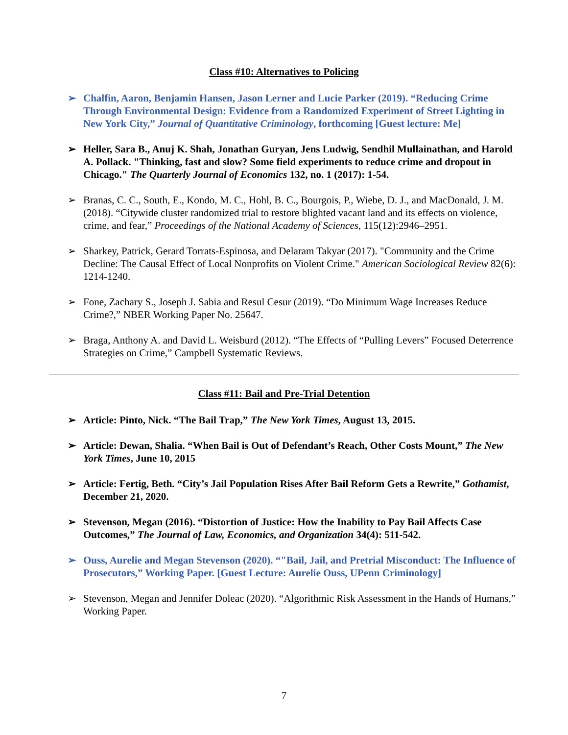Class #10: Alternatives to Policing
➢ Chalfin, Aaron, Benjamin Hansen, Jason Lerner and Lucie Parker (2019). “Reducing Crime Through Environmental Design: Evidence from a Randomized Experiment of Street Lighting in New York City,” Journal of Quantitative Criminology, forthcoming [Guest lecture: Me]
➢ Heller, Sara B., Anuj K. Shah, Jonathan Guryan, Jens Ludwig, Sendhil Mullainathan, and Harold A. Pollack. "Thinking, fast and slow? Some field experiments to reduce crime and dropout in Chicago." The Quarterly Journal of Economics 132, no. 1 (2017): 1-54.
➢ Branas, C. C., South, E., Kondo, M. C., Hohl, B. C., Bourgois, P., Wiebe, D. J., and MacDonald, J. M. (2018). “Citywide cluster randomized trial to restore blighted vacant land and its effects on violence, crime, and fear,” Proceedings of the National Academy of Sciences, 115(12):2946–2951.
➢ Sharkey, Patrick, Gerard Torrats-Espinosa, and Delaram Takyar (2017). "Community and the Crime Decline: The Causal Effect of Local Nonprofits on Violent Crime." American Sociological Review 82(6): 1214-1240.
➢ Fone, Zachary S., Joseph J. Sabia and Resul Cesur (2019). “Do Minimum Wage Increases Reduce Crime?,” NBER Working Paper No. 25647.
➢ Braga, Anthony A. and David L. Weisburd (2012). “The Effects of “Pulling Levers” Focused Deterrence Strategies on Crime,” Campbell Systematic Reviews.
Class #11: Bail and Pre-Trial Detention
➢ Article: Pinto, Nick. “The Bail Trap,” The New York Times, August 13, 2015.
➢ Article: Dewan, Shalia. “When Bail is Out of Defendant’s Reach, Other Costs Mount,” The New York Times, June 10, 2015
➢ Article: Fertig, Beth. “City’s Jail Population Rises After Bail Reform Gets a Rewrite,” Gothamist, December 21, 2020.
➢ Stevenson, Megan (2016). “Distortion of Justice: How the Inability to Pay Bail Affects Case Outcomes,” The Journal of Law, Economics, and Organization 34(4): 511-542.
➢ Ouss, Aurelie and Megan Stevenson (2020). “"Bail, Jail, and Pretrial Misconduct: The Influence of Prosecutors,” Working Paper. [Guest Lecture: Aurelie Ouss, UPenn Criminology]
➢ Stevenson, Megan and Jennifer Doleac (2020). “Algorithmic Risk Assessment in the Hands of Humans,” Working Paper.
7